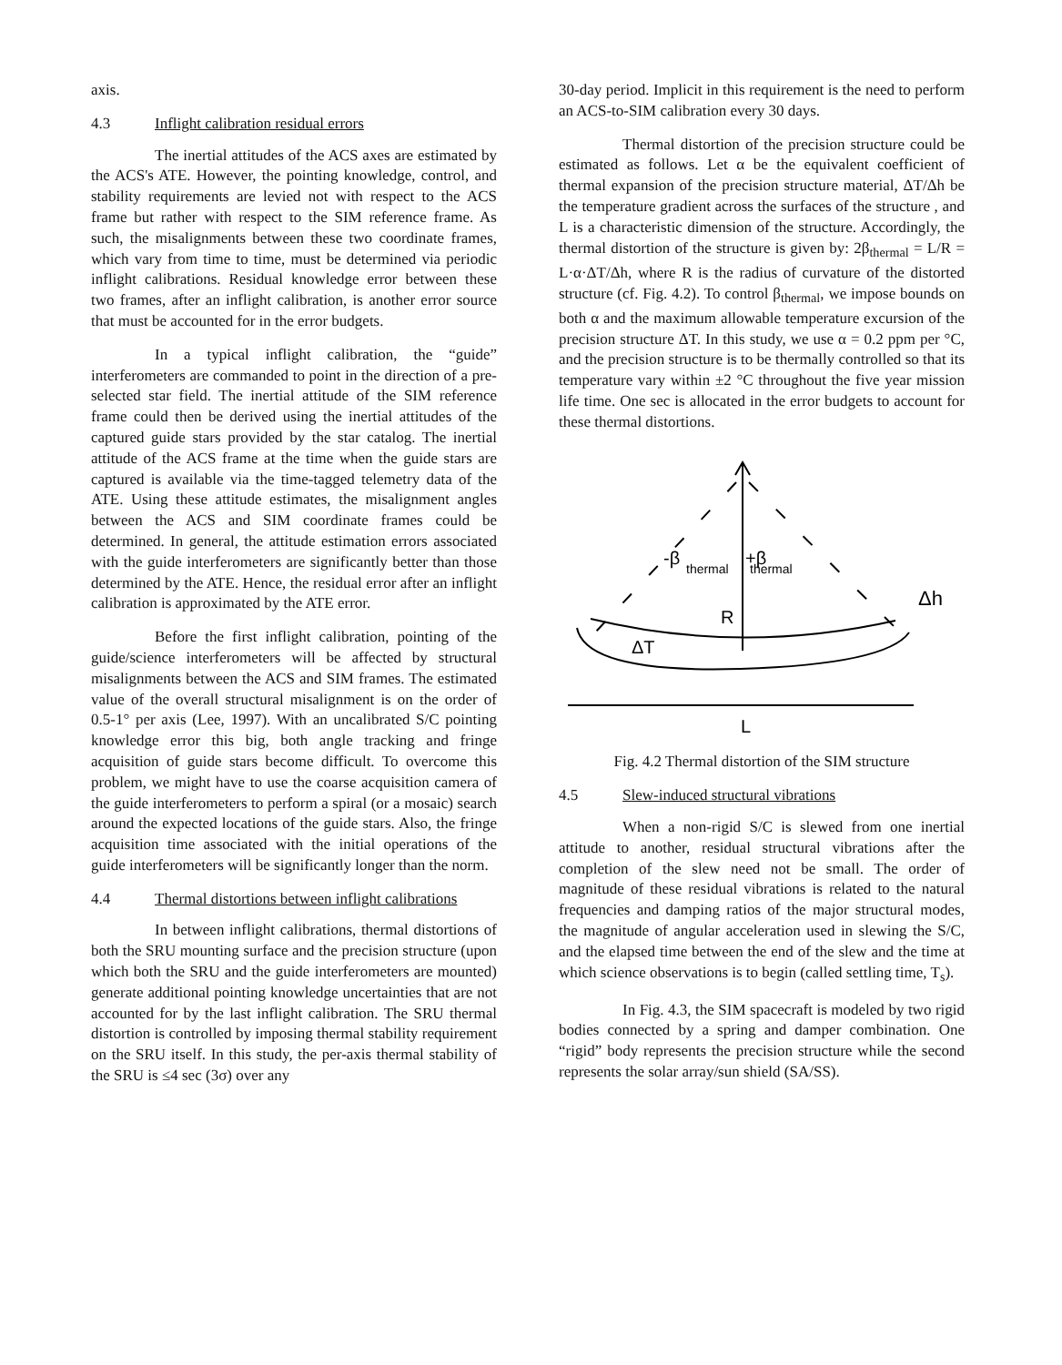axis.
4.3 Inflight calibration residual errors
The inertial attitudes of the ACS axes are estimated by the ACS's ATE. However, the pointing knowledge, control, and stability requirements are levied not with respect to the ACS frame but rather with respect to the SIM reference frame. As such, the misalignments between these two coordinate frames, which vary from time to time, must be determined via periodic inflight calibrations. Residual knowledge error between these two frames, after an inflight calibration, is another error source that must be accounted for in the error budgets.
In a typical inflight calibration, the “guide” interferometers are commanded to point in the direction of a pre-selected star field. The inertial attitude of the SIM reference frame could then be derived using the inertial attitudes of the captured guide stars provided by the star catalog. The inertial attitude of the ACS frame at the time when the guide stars are captured is available via the time-tagged telemetry data of the ATE. Using these attitude estimates, the misalignment angles between the ACS and SIM coordinate frames could be determined. In general, the attitude estimation errors associated with the guide interferometers are significantly better than those determined by the ATE. Hence, the residual error after an inflight calibration is approximated by the ATE error.
Before the first inflight calibration, pointing of the guide/science interferometers will be affected by structural misalignments between the ACS and SIM frames. The estimated value of the overall structural misalignment is on the order of 0.5-1° per axis (Lee, 1997). With an uncalibrated S/C pointing knowledge error this big, both angle tracking and fringe acquisition of guide stars become difficult. To overcome this problem, we might have to use the coarse acquisition camera of the guide interferometers to perform a spiral (or a mosaic) search around the expected locations of the guide stars. Also, the fringe acquisition time associated with the initial operations of the guide interferometers will be significantly longer than the norm.
4.4 Thermal distortions between inflight calibrations
In between inflight calibrations, thermal distortions of both the SRU mounting surface and the precision structure (upon which both the SRU and the guide interferometers are mounted) generate additional pointing knowledge uncertainties that are not accounted for by the last inflight calibration. The SRU thermal distortion is controlled by imposing thermal stability requirement on the SRU itself. In this study, the per-axis thermal stability of the SRU is ≤4 sec (3σ) over any
30-day period. Implicit in this requirement is the need to perform an ACS-to-SIM calibration every 30 days.
Thermal distortion of the precision structure could be estimated as follows. Let α be the equivalent coefficient of thermal expansion of the precision structure material, ΔT/Δh be the temperature gradient across the surfaces of the structure , and L is a characteristic dimension of the structure. Accordingly, the thermal distortion of the structure is given by: 2β<sub>thermal</sub> = L/R = L·α·ΔT/Δh, where R is the radius of curvature of the distorted structure (cf. Fig. 4.2). To control β<sub>thermal</sub>, we impose bounds on both α and the maximum allowable temperature excursion of the precision structure ΔT. In this study, we use α = 0.2 ppm per °C, and the precision structure is to be thermally controlled so that its temperature vary within ±2 °C throughout the five year mission life time. One sec is allocated in the error budgets to account for these thermal distortions.
-β
thermal
+β
thermal
R
ΔT
Δh
L
Fig. 4.2 Thermal distortion of the SIM structure
4.5 Slew-induced structural vibrations
When a non-rigid S/C is slewed from one inertial attitude to another, residual structural vibrations after the completion of the slew need not be small. The order of magnitude of these residual vibrations is related to the natural frequencies and damping ratios of the major structural modes, the magnitude of angular acceleration used in slewing the S/C, and the elapsed time between the end of the slew and the time at which science observations is to begin (called settling time, T<sub>s</sub>).
In Fig. 4.3, the SIM spacecraft is modeled by two rigid bodies connected by a spring and damper combination. One “rigid” body represents the precision structure while the second represents the solar array/sun shield (SA/SS).